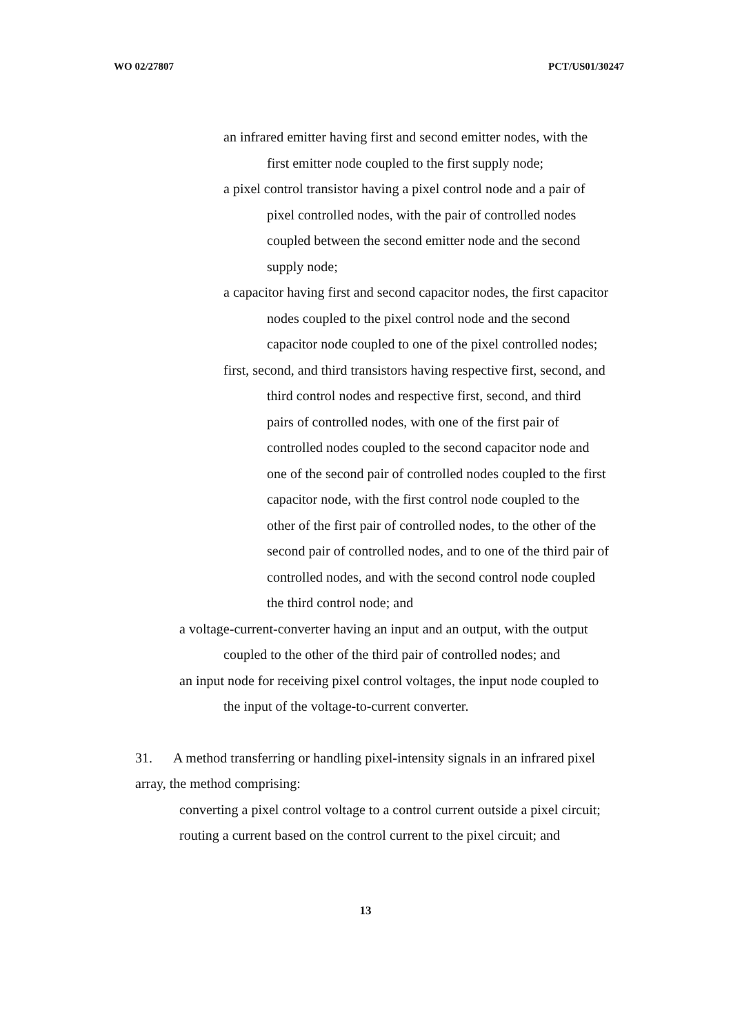WO 02/27807 PCT/US01/30247
an infrared emitter having first and second emitter nodes, with the
first emitter node coupled to the first supply node;
a pixel control transistor having a pixel control node and a pair of
pixel controlled nodes, with the pair of controlled nodes
coupled between the second emitter node and the second
supply node;
a capacitor having first and second capacitor nodes, the first capacitor
nodes coupled to the pixel control node and the second
capacitor node coupled to one of the pixel controlled nodes;
first, second, and third transistors having respective first, second, and
third control nodes and respective first, second, and third
pairs of controlled nodes, with one of the first pair of
controlled nodes coupled to the second capacitor node and
one of the second pair of controlled nodes coupled to the first
capacitor node, with the first control node coupled to the
other of the first pair of controlled nodes, to the other of the
second pair of controlled nodes, and to one of the third pair of
controlled nodes, and with the second control node coupled
the third control node; and
a voltage-current-converter having an input and an output, with the output
coupled to the other of the third pair of controlled nodes; and
an input node for receiving pixel control voltages, the input node coupled to
the input of the voltage-to-current converter.
31. A method transferring or handling pixel-intensity signals in an infrared pixel
array, the method comprising:
converting a pixel control voltage to a control current outside a pixel circuit;
routing a current based on the control current to the pixel circuit; and
13